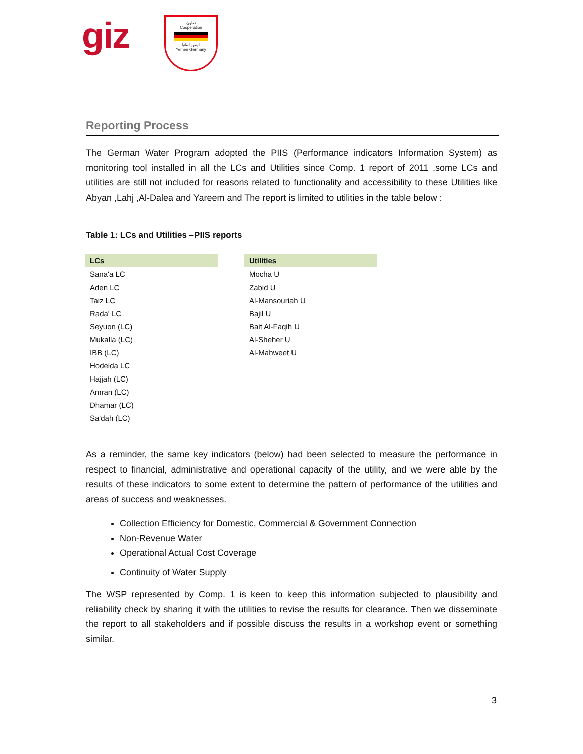giz
تعاون
Cooperation
اليمن المانيا
Yemen Germany
Reporting Process
The German Water Program adopted the PIIS (Performance indicators Information System) as monitoring tool installed in all the LCs and Utilities since Comp. 1 report of 2011 ,some LCs and utilities are still not included for reasons related to functionality and accessibility to these Utilities like Abyan ,Lahj ,Al-Dalea and Yareem and The report is limited to utilities in the table below :
Table 1: LCs and Utilities –PIIS reports
| LCs | | Utilities |
| --- | --- | --- |
| Sana'a LC | | Mocha U |
| Aden LC | | Zabid U |
| Taiz LC | | Al-Mansouriah U |
| Rada' LC | | Bajil U |
| Seyuon (LC) | | Bait Al-Faqih U |
| Mukalla (LC) | | Al-Sheher U |
| IBB (LC) | | Al-Mahweet U |
| Hodeida LC | | |
| Hajjah (LC) | | |
| Amran (LC) | | |
| Dhamar (LC) | | |
| Sa'dah (LC) | | |
As a reminder, the same key indicators (below) had been selected to measure the performance in respect to financial, administrative and operational capacity of the utility, and we were able by the results of these indicators to some extent to determine the pattern of performance of the utilities and areas of success and weaknesses.
Collection Efficiency for Domestic, Commercial & Government Connection
Non-Revenue Water
Operational Actual Cost Coverage
Continuity of Water Supply
The WSP represented by Comp. 1 is keen to keep this information subjected to plausibility and reliability check by sharing it with the utilities to revise the results for clearance. Then we disseminate the report to all stakeholders and if possible discuss the results in a workshop event or something similar.
3